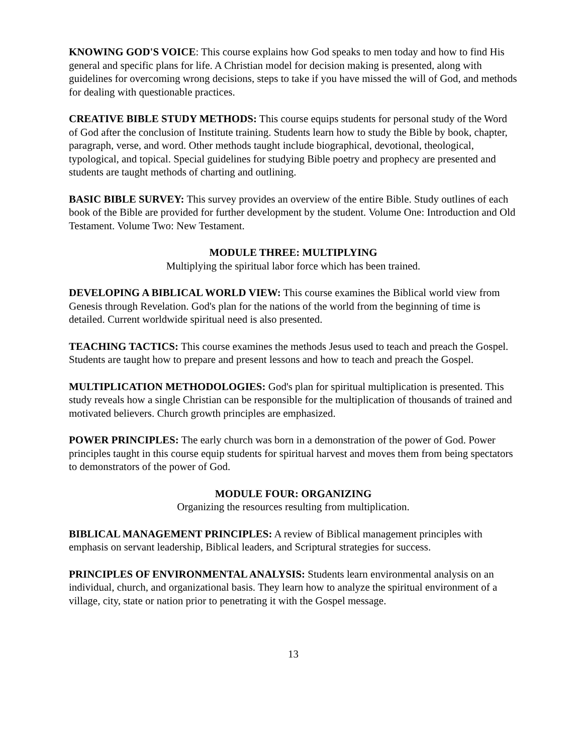KNOWING GOD'S VOICE: This course explains how God speaks to men today and how to find His general and specific plans for life. A Christian model for decision making is presented, along with guidelines for overcoming wrong decisions, steps to take if you have missed the will of God, and methods for dealing with questionable practices.
CREATIVE BIBLE STUDY METHODS: This course equips students for personal study of the Word of God after the conclusion of Institute training. Students learn how to study the Bible by book, chapter, paragraph, verse, and word. Other methods taught include biographical, devotional, theological, typological, and topical. Special guidelines for studying Bible poetry and prophecy are presented and students are taught methods of charting and outlining.
BASIC BIBLE SURVEY: This survey provides an overview of the entire Bible. Study outlines of each book of the Bible are provided for further development by the student. Volume One: Introduction and Old Testament. Volume Two: New Testament.
MODULE THREE: MULTIPLYING
Multiplying the spiritual labor force which has been trained.
DEVELOPING A BIBLICAL WORLD VIEW: This course examines the Biblical world view from Genesis through Revelation. God's plan for the nations of the world from the beginning of time is detailed. Current worldwide spiritual need is also presented.
TEACHING TACTICS: This course examines the methods Jesus used to teach and preach the Gospel. Students are taught how to prepare and present lessons and how to teach and preach the Gospel.
MULTIPLICATION METHODOLOGIES: God's plan for spiritual multiplication is presented. This study reveals how a single Christian can be responsible for the multiplication of thousands of trained and motivated believers. Church growth principles are emphasized.
POWER PRINCIPLES: The early church was born in a demonstration of the power of God. Power principles taught in this course equip students for spiritual harvest and moves them from being spectators to demonstrators of the power of God.
MODULE FOUR: ORGANIZING
Organizing the resources resulting from multiplication.
BIBLICAL MANAGEMENT PRINCIPLES: A review of Biblical management principles with emphasis on servant leadership, Biblical leaders, and Scriptural strategies for success.
PRINCIPLES OF ENVIRONMENTAL ANALYSIS: Students learn environmental analysis on an individual, church, and organizational basis. They learn how to analyze the spiritual environment of a village, city, state or nation prior to penetrating it with the Gospel message.
13